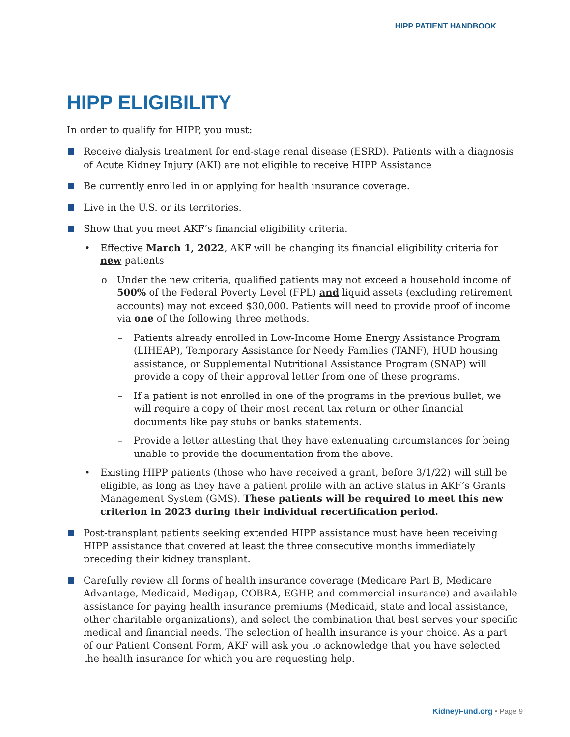HIPP PATIENT HANDBOOK
HIPP ELIGIBILITY
In order to qualify for HIPP, you must:
Receive dialysis treatment for end-stage renal disease (ESRD). Patients with a diagnosis of Acute Kidney Injury (AKI) are not eligible to receive HIPP Assistance
Be currently enrolled in or applying for health insurance coverage.
Live in the U.S. or its territories.
Show that you meet AKF’s financial eligibility criteria.
• Effective March 1, 2022, AKF will be changing its financial eligibility criteria for new patients
o Under the new criteria, qualified patients may not exceed a household income of 500% of the Federal Poverty Level (FPL) and liquid assets (excluding retirement accounts) may not exceed $30,000. Patients will need to provide proof of income via one of the following three methods.
– Patients already enrolled in Low-Income Home Energy Assistance Program (LIHEAP), Temporary Assistance for Needy Families (TANF), HUD housing assistance, or Supplemental Nutritional Assistance Program (SNAP) will provide a copy of their approval letter from one of these programs.
– If a patient is not enrolled in one of the programs in the previous bullet, we will require a copy of their most recent tax return or other financial documents like pay stubs or banks statements.
– Provide a letter attesting that they have extenuating circumstances for being unable to provide the documentation from the above.
• Existing HIPP patients (those who have received a grant, before 3/1/22) will still be eligible, as long as they have a patient profile with an active status in AKF’s Grants Management System (GMS). These patients will be required to meet this new criterion in 2023 during their individual recertification period.
Post-transplant patients seeking extended HIPP assistance must have been receiving HIPP assistance that covered at least the three consecutive months immediately preceding their kidney transplant.
Carefully review all forms of health insurance coverage (Medicare Part B, Medicare Advantage, Medicaid, Medigap, COBRA, EGHP, and commercial insurance) and available assistance for paying health insurance premiums (Medicaid, state and local assistance, other charitable organizations), and select the combination that best serves your specific medical and financial needs. The selection of health insurance is your choice. As a part of our Patient Consent Form, AKF will ask you to acknowledge that you have selected the health insurance for which you are requesting help.
KidneyFund.org • Page 9